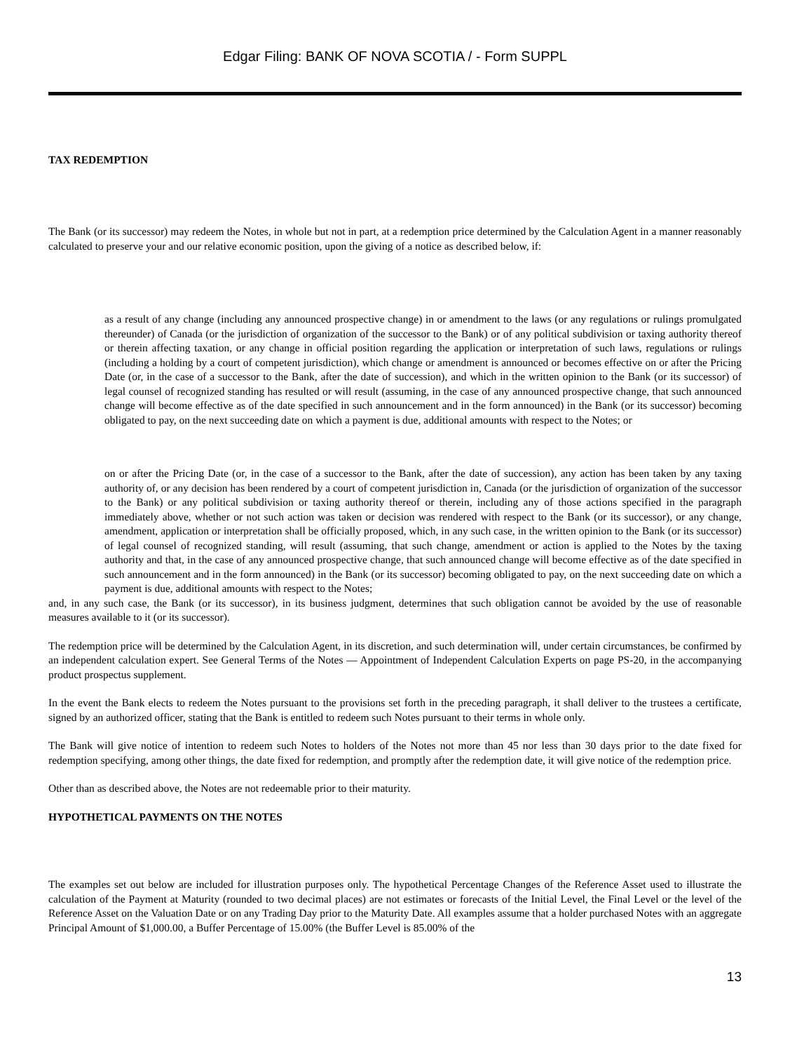Edgar Filing: BANK OF NOVA SCOTIA / - Form SUPPL
TAX REDEMPTION
The Bank (or its successor) may redeem the Notes, in whole but not in part, at a redemption price determined by the Calculation Agent in a manner reasonably calculated to preserve your and our relative economic position, upon the giving of a notice as described below, if:
as a result of any change (including any announced prospective change) in or amendment to the laws (or any regulations or rulings promulgated thereunder) of Canada (or the jurisdiction of organization of the successor to the Bank) or of any political subdivision or taxing authority thereof or therein affecting taxation, or any change in official position regarding the application or interpretation of such laws, regulations or rulings (including a holding by a court of competent jurisdiction), which change or amendment is announced or becomes effective on or after the Pricing Date (or, in the case of a successor to the Bank, after the date of succession), and which in the written opinion to the Bank (or its successor) of legal counsel of recognized standing has resulted or will result (assuming, in the case of any announced prospective change, that such announced change will become effective as of the date specified in such announcement and in the form announced) in the Bank (or its successor) becoming obligated to pay, on the next succeeding date on which a payment is due, additional amounts with respect to the Notes; or
on or after the Pricing Date (or, in the case of a successor to the Bank, after the date of succession), any action has been taken by any taxing authority of, or any decision has been rendered by a court of competent jurisdiction in, Canada (or the jurisdiction of organization of the successor to the Bank) or any political subdivision or taxing authority thereof or therein, including any of those actions specified in the paragraph immediately above, whether or not such action was taken or decision was rendered with respect to the Bank (or its successor), or any change, amendment, application or interpretation shall be officially proposed, which, in any such case, in the written opinion to the Bank (or its successor) of legal counsel of recognized standing, will result (assuming, that such change, amendment or action is applied to the Notes by the taxing authority and that, in the case of any announced prospective change, that such announced change will become effective as of the date specified in such announcement and in the form announced) in the Bank (or its successor) becoming obligated to pay, on the next succeeding date on which a payment is due, additional amounts with respect to the Notes;
and, in any such case, the Bank (or its successor), in its business judgment, determines that such obligation cannot be avoided by the use of reasonable measures available to it (or its successor).
The redemption price will be determined by the Calculation Agent, in its discretion, and such determination will, under certain circumstances, be confirmed by an independent calculation expert. See General Terms of the Notes — Appointment of Independent Calculation Experts on page PS-20, in the accompanying product prospectus supplement.
In the event the Bank elects to redeem the Notes pursuant to the provisions set forth in the preceding paragraph, it shall deliver to the trustees a certificate, signed by an authorized officer, stating that the Bank is entitled to redeem such Notes pursuant to their terms in whole only.
The Bank will give notice of intention to redeem such Notes to holders of the Notes not more than 45 nor less than 30 days prior to the date fixed for redemption specifying, among other things, the date fixed for redemption, and promptly after the redemption date, it will give notice of the redemption price.
Other than as described above, the Notes are not redeemable prior to their maturity.
HYPOTHETICAL PAYMENTS ON THE NOTES
The examples set out below are included for illustration purposes only. The hypothetical Percentage Changes of the Reference Asset used to illustrate the calculation of the Payment at Maturity (rounded to two decimal places) are not estimates or forecasts of the Initial Level, the Final Level or the level of the Reference Asset on the Valuation Date or on any Trading Day prior to the Maturity Date. All examples assume that a holder purchased Notes with an aggregate Principal Amount of $1,000.00, a Buffer Percentage of 15.00% (the Buffer Level is 85.00% of the
13